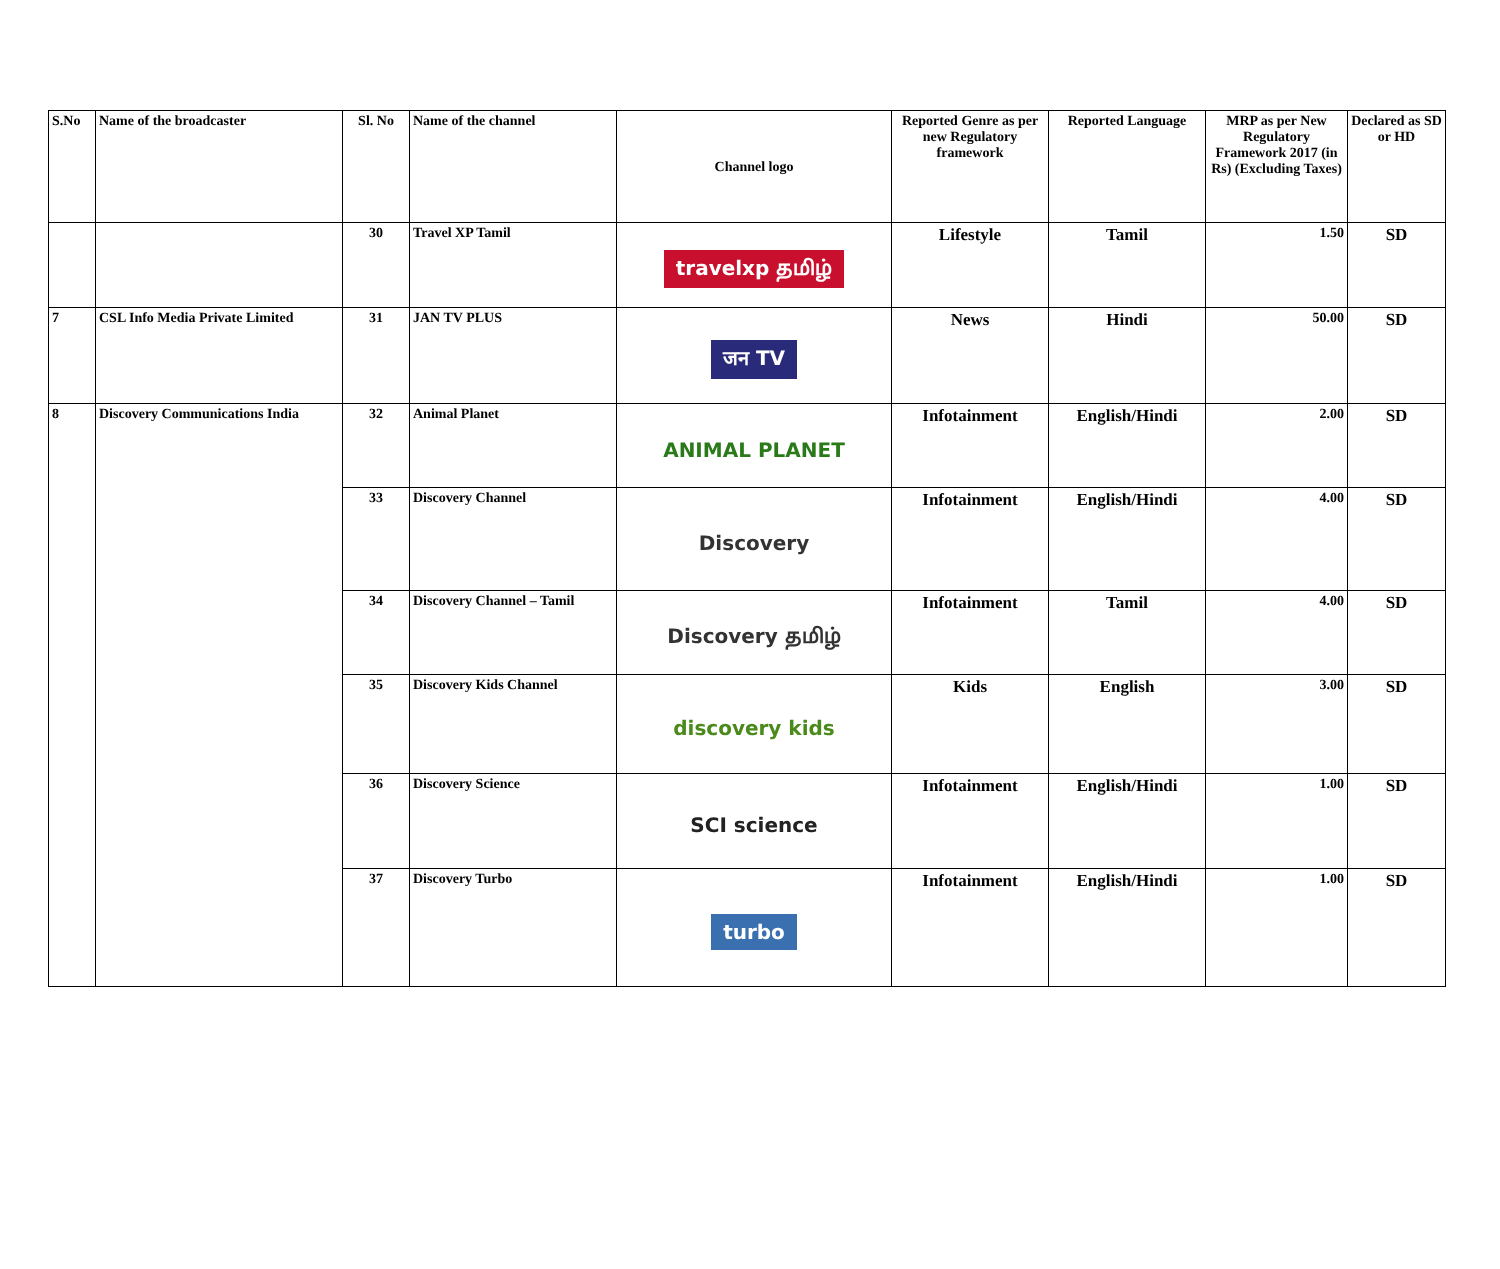| S.No | Name of the broadcaster | Sl. No | Name of the channel | Channel logo | Reported Genre as per new Regulatory framework | Reported Language | MRP as per New Regulatory Framework 2017 (in Rs) (Excluding Taxes) | Declared as SD or HD |
| --- | --- | --- | --- | --- | --- | --- | --- | --- |
| | | 30 | Travel XP Tamil | travelxp தமிழ் | Lifestyle | Tamil | 1.50 | SD |
| 7 | CSL Info Media Private Limited | 31 | JAN TV PLUS | जन TV | News | Hindi | 50.00 | SD |
| 8 | Discovery Communications India | 32 | Animal Planet | ANIMAL PLANET | Infotainment | English/Hindi | 2.00 | SD |
| | | 33 | Discovery Channel | Discovery | Infotainment | English/Hindi | 4.00 | SD |
| | | 34 | Discovery Channel – Tamil | Discovery தமிழ் | Infotainment | Tamil | 4.00 | SD |
| | | 35 | Discovery Kids Channel | discovery kids | Kids | English | 3.00 | SD |
| | | 36 | Discovery Science | SCI science | Infotainment | English/Hindi | 1.00 | SD |
| | | 37 | Discovery Turbo | turbo | Infotainment | English/Hindi | 1.00 | SD |